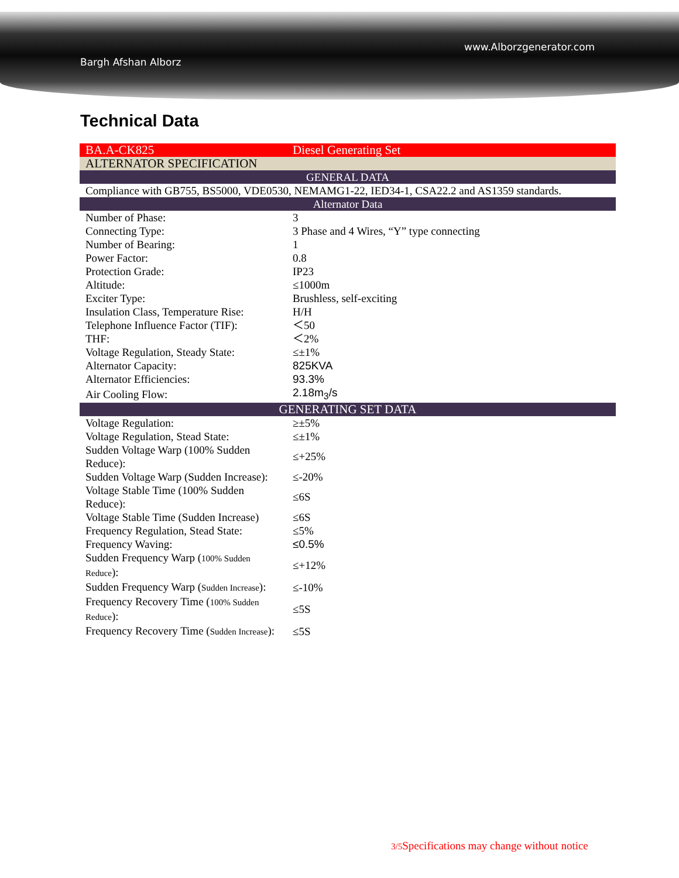Bargh Afshan Alborz
www.Alborzgenerator.com
Technical Data
| BA.A-CK825 | Diesel Generating Set |
| ALTERNATOR SPECIFICATION | |
| GENERAL DATA | |
| Compliance with GB755, BS5000, VDE0530, NEMAMG1-22, IED34-1, CSA22.2 and AS1359 standards. | |
| Alternator Data | |
| Number of Phase: | 3 |
| Connecting Type: | 3 Phase and 4 Wires, “Y” type connecting |
| Number of Bearing: | 1 |
| Power Factor: | 0.8 |
| Protection Grade: | IP23 |
| Altitude: | ≤1000m |
| Exciter Type: | Brushless, self-exciting |
| Insulation Class, Temperature Rise: | H/H |
| Telephone Influence Factor (TIF): | ＜50 |
| THF: | ＜2% |
| Voltage Regulation, Steady State: | ≤±1% |
| Alternator Capacity: | 825KVA |
| Alternator Efficiencies: | 93.3% |
| Air Cooling Flow: | 2.18m<sub>3</sub>/s |
| GENERATING SET DATA | |
| Voltage Regulation: | ≥±5% |
| Voltage Regulation, Stead State: | ≤±1% |
| Sudden Voltage Warp (100% Sudden Reduce): | ≤+25% |
| Sudden Voltage Warp (Sudden Increase): | ≤-20% |
| Voltage Stable Time (100% Sudden Reduce): | ≤6S |
| Voltage Stable Time (Sudden Increase) | ≤6S |
| Frequency Regulation, Stead State: | ≤5% |
| Frequency Waving: | ≤0.5% |
| Sudden Frequency Warp ( 100% Sudden Reduce ): | ≤+12% |
| Sudden Frequency Warp ( Sudden Increase ): | ≤-10% |
| Frequency Recovery Time ( 100% Sudden Reduce ): | ≤5S |
| Frequency Recovery Time ( Sudden Increase ): | ≤5S |
3/5 Specifications may change without notice